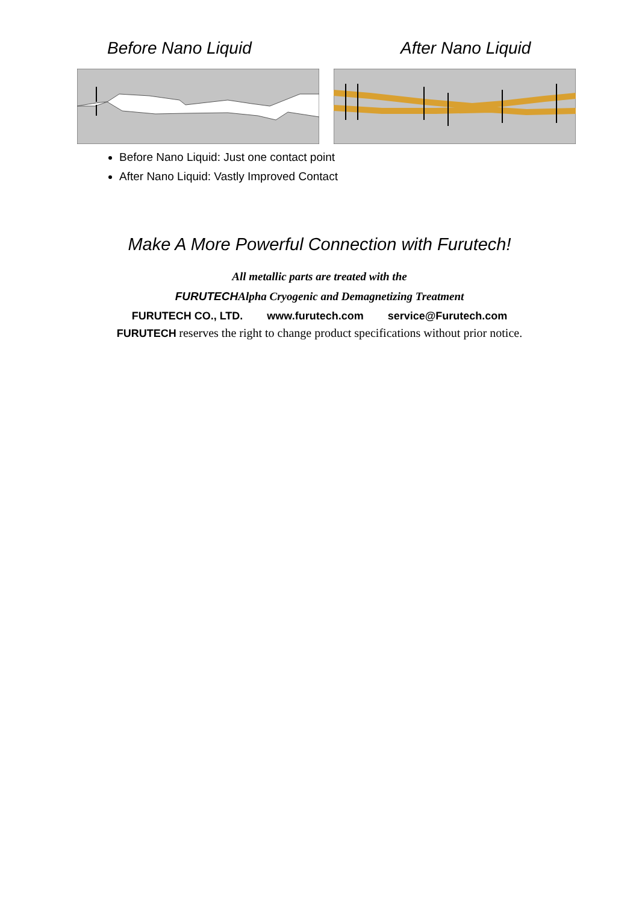Before Nano Liquid After Nano Liquid
Before Nano Liquid: Just one contact point
After Nano Liquid: Vastly Improved Contact
Make A More Powerful Connection with Furutech!
All metallic parts are treated with the
FURUTECHAlpha Cryogenic and Demagnetizing Treatment
FURUTECH CO., LTD. www.furutech.com service@Furutech.com
FURUTECH reserves the right to change product specifications without prior notice.